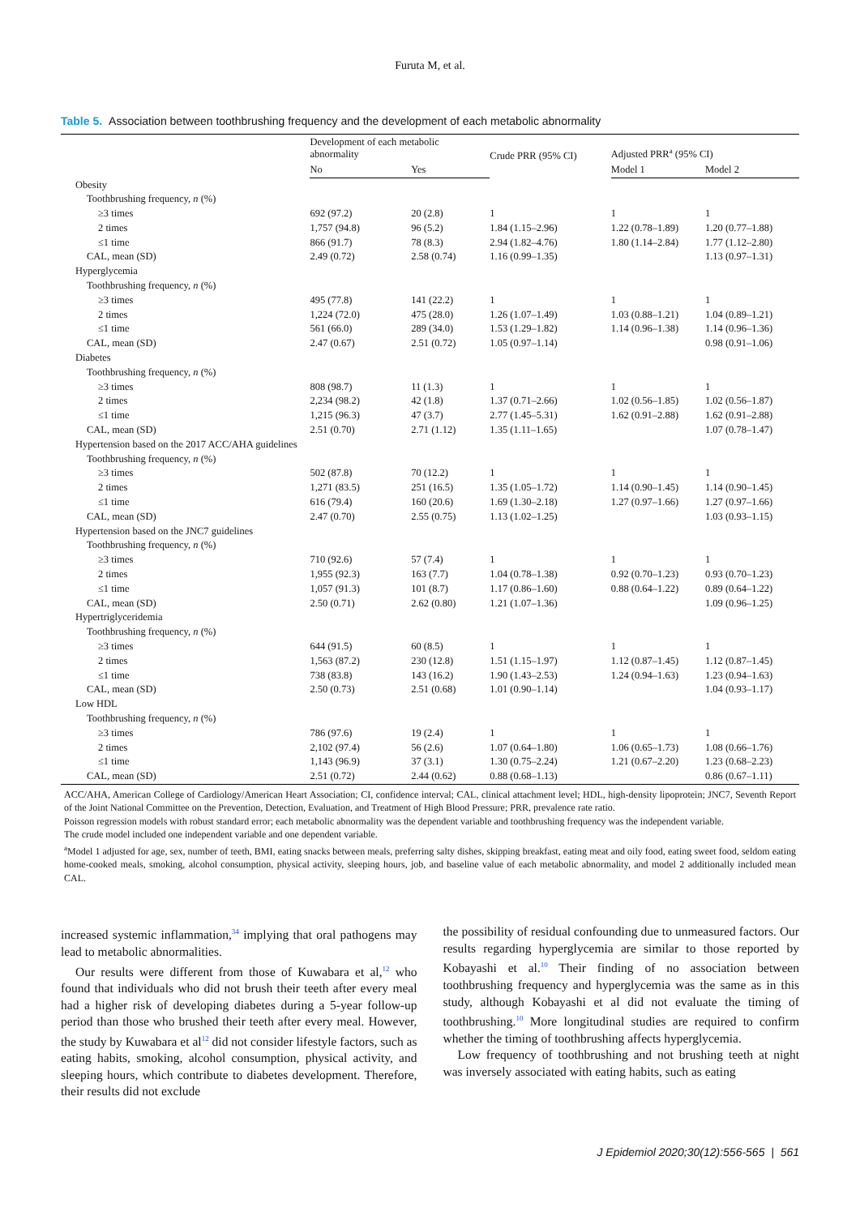Furuta M, et al.
Table 5. Association between toothbrushing frequency and the development of each metabolic abnormality
| | Development of each metabolic abnormality | | Crude PRR (95% CI) | Adjusted PRR<sup>a</sup> (95% CI) | |
| --- | --- | --- | --- | --- | --- |
| | No | Yes | | Model 1 | Model 2 |
| Obesity | | | | | |
| Toothbrushing frequency, n (%) | | | | | |
| ≥3 times | 692 (97.2) | 20 (2.8) | 1 | 1 | 1 |
| 2 times | 1,757 (94.8) | 96 (5.2) | 1.84 (1.15–2.96) | 1.22 (0.78–1.89) | 1.20 (0.77–1.88) |
| ≤1 time | 866 (91.7) | 78 (8.3) | 2.94 (1.82–4.76) | 1.80 (1.14–2.84) | 1.77 (1.12–2.80) |
| CAL, mean (SD) | 2.49 (0.72) | 2.58 (0.74) | 1.16 (0.99–1.35) | | 1.13 (0.97–1.31) |
| Hyperglycemia | | | | | |
| Toothbrushing frequency, n (%) | | | | | |
| ≥3 times | 495 (77.8) | 141 (22.2) | 1 | 1 | 1 |
| 2 times | 1,224 (72.0) | 475 (28.0) | 1.26 (1.07–1.49) | 1.03 (0.88–1.21) | 1.04 (0.89–1.21) |
| ≤1 time | 561 (66.0) | 289 (34.0) | 1.53 (1.29–1.82) | 1.14 (0.96–1.38) | 1.14 (0.96–1.36) |
| CAL, mean (SD) | 2.47 (0.67) | 2.51 (0.72) | 1.05 (0.97–1.14) | | 0.98 (0.91–1.06) |
| Diabetes | | | | | |
| Toothbrushing frequency, n (%) | | | | | |
| ≥3 times | 808 (98.7) | 11 (1.3) | 1 | 1 | 1 |
| 2 times | 2,234 (98.2) | 42 (1.8) | 1.37 (0.71–2.66) | 1.02 (0.56–1.85) | 1.02 (0.56–1.87) |
| ≤1 time | 1,215 (96.3) | 47 (3.7) | 2.77 (1.45–5.31) | 1.62 (0.91–2.88) | 1.62 (0.91–2.88) |
| CAL, mean (SD) | 2.51 (0.70) | 2.71 (1.12) | 1.35 (1.11–1.65) | | 1.07 (0.78–1.47) |
| Hypertension based on the 2017 ACC/AHA guidelines | | | | | |
| Toothbrushing frequency, n (%) | | | | | |
| ≥3 times | 502 (87.8) | 70 (12.2) | 1 | 1 | 1 |
| 2 times | 1,271 (83.5) | 251 (16.5) | 1.35 (1.05–1.72) | 1.14 (0.90–1.45) | 1.14 (0.90–1.45) |
| ≤1 time | 616 (79.4) | 160 (20.6) | 1.69 (1.30–2.18) | 1.27 (0.97–1.66) | 1.27 (0.97–1.66) |
| CAL, mean (SD) | 2.47 (0.70) | 2.55 (0.75) | 1.13 (1.02–1.25) | | 1.03 (0.93–1.15) |
| Hypertension based on the JNC7 guidelines | | | | | |
| Toothbrushing frequency, n (%) | | | | | |
| ≥3 times | 710 (92.6) | 57 (7.4) | 1 | 1 | 1 |
| 2 times | 1,955 (92.3) | 163 (7.7) | 1.04 (0.78–1.38) | 0.92 (0.70–1.23) | 0.93 (0.70–1.23) |
| ≤1 time | 1,057 (91.3) | 101 (8.7) | 1.17 (0.86–1.60) | 0.88 (0.64–1.22) | 0.89 (0.64–1.22) |
| CAL, mean (SD) | 2.50 (0.71) | 2.62 (0.80) | 1.21 (1.07–1.36) | | 1.09 (0.96–1.25) |
| Hypertriglyceridemia | | | | | |
| Toothbrushing frequency, n (%) | | | | | |
| ≥3 times | 644 (91.5) | 60 (8.5) | 1 | 1 | 1 |
| 2 times | 1,563 (87.2) | 230 (12.8) | 1.51 (1.15–1.97) | 1.12 (0.87–1.45) | 1.12 (0.87–1.45) |
| ≤1 time | 738 (83.8) | 143 (16.2) | 1.90 (1.43–2.53) | 1.24 (0.94–1.63) | 1.23 (0.94–1.63) |
| CAL, mean (SD) | 2.50 (0.73) | 2.51 (0.68) | 1.01 (0.90–1.14) | | 1.04 (0.93–1.17) |
| Low HDL | | | | | |
| Toothbrushing frequency, n (%) | | | | | |
| ≥3 times | 786 (97.6) | 19 (2.4) | 1 | 1 | 1 |
| 2 times | 2,102 (97.4) | 56 (2.6) | 1.07 (0.64–1.80) | 1.06 (0.65–1.73) | 1.08 (0.66–1.76) |
| ≤1 time | 1,143 (96.9) | 37 (3.1) | 1.30 (0.75–2.24) | 1.21 (0.67–2.20) | 1.23 (0.68–2.23) |
| CAL, mean (SD) | 2.51 (0.72) | 2.44 (0.62) | 0.88 (0.68–1.13) | | 0.86 (0.67–1.11) |
ACC/AHA, American College of Cardiology/American Heart Association; CI, confidence interval; CAL, clinical attachment level; HDL, high-density lipoprotein; JNC7, Seventh Report of the Joint National Committee on the Prevention, Detection, Evaluation, and Treatment of High Blood Pressure; PRR, prevalence rate ratio.
Poisson regression models with robust standard error; each metabolic abnormality was the dependent variable and toothbrushing frequency was the independent variable.
The crude model included one independent variable and one dependent variable.
<sup>a</sup> Model 1 adjusted for age, sex, number of teeth, BMI, eating snacks between meals, preferring salty dishes, skipping breakfast, eating meat and oily food, eating sweet food, seldom eating home-cooked meals, smoking, alcohol consumption, physical activity, sleeping hours, job, and baseline value of each metabolic abnormality, and model 2 additionally included mean CAL.
increased systemic inflammation,<sup>34</sup> implying that oral pathogens may lead to metabolic abnormalities.
Our results were different from those of Kuwabara et al,<sup>12</sup> who found that individuals who did not brush their teeth after every meal had a higher risk of developing diabetes during a 5-year follow-up period than those who brushed their teeth after every meal. However, the study by Kuwabara et al<sup>12</sup> did not consider lifestyle factors, such as eating habits, smoking, alcohol consumption, physical activity, and sleeping hours, which contribute to diabetes development. Therefore, their results did not exclude
the possibility of residual confounding due to unmeasured factors. Our results regarding hyperglycemia are similar to those reported by Kobayashi et al.<sup>10</sup> Their finding of no association between toothbrushing frequency and hyperglycemia was the same as in this study, although Kobayashi et al did not evaluate the timing of toothbrushing.<sup>10</sup> More longitudinal studies are required to confirm whether the timing of toothbrushing affects hyperglycemia.
Low frequency of toothbrushing and not brushing teeth at night was inversely associated with eating habits, such as eating
J Epidemiol 2020;30(12):556-565 | 561